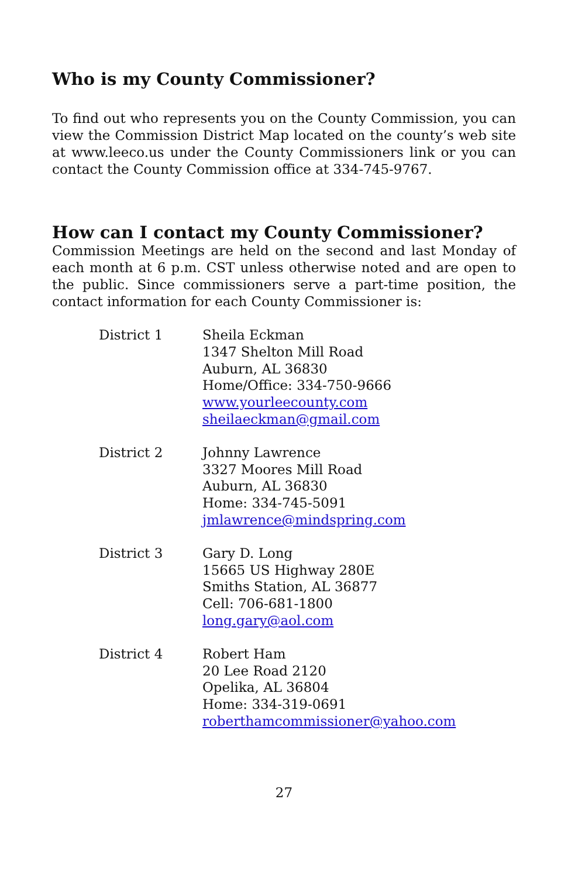Who is my County Commissioner?
To find out who represents you on the County Commission, you can view the Commission District Map located on the county’s web site at www.leeco.us under the County Commissioners link or you can contact the County Commission office at 334-745-9767.
How can I contact my County Commissioner?
Commission Meetings are held on the second and last Monday of each month at 6 p.m. CST unless otherwise noted and are open to the public. Since commissioners serve a part-time position, the contact information for each County Commissioner is:
| District 1 | Sheila Eckman 1347 Shelton Mill Road Auburn, AL 36830 Home/Office: 334-750-9666 www.yourleecounty.com sheilaeckman@gmail.com |
| District 2 | Johnny Lawrence 3327 Moores Mill Road Auburn, AL 36830 Home: 334-745-5091 jmlawrence@mindspring.com |
| District 3 | Gary D. Long 15665 US Highway 280E Smiths Station, AL 36877 Cell: 706-681-1800 long.gary@aol.com |
| District 4 | Robert Ham 20 Lee Road 2120 Opelika, AL 36804 Home: 334-319-0691 roberthamcommissioner@yahoo.com |
27